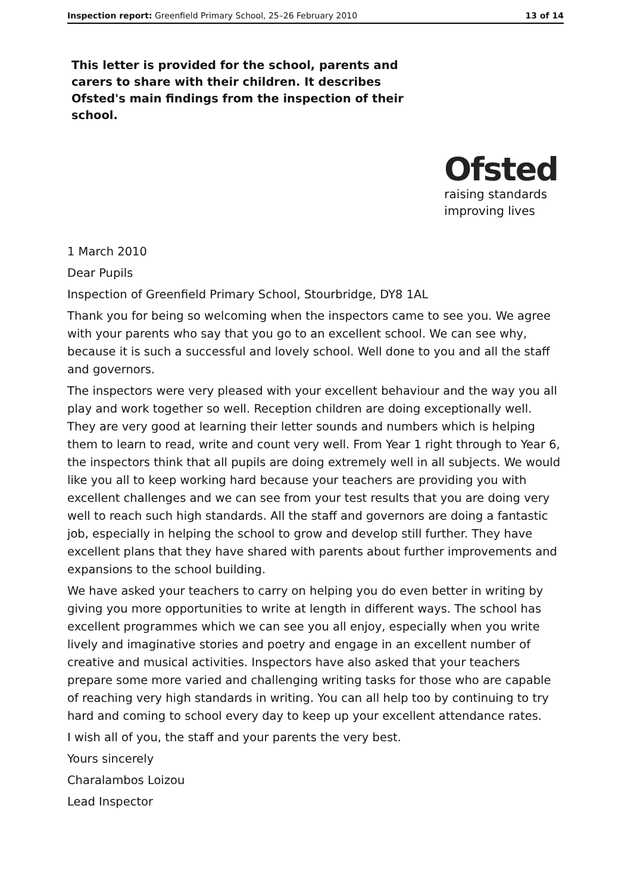Inspection report: Greenfield Primary School, 25–26 February 2010 13 of 14
This letter is provided for the school, parents and carers to share with their children. It describes Ofsted's main findings from the inspection of their school.
Ofsted
raising standards
improving lives
1 March 2010
Dear Pupils
Inspection of Greenfield Primary School, Stourbridge, DY8 1AL
Thank you for being so welcoming when the inspectors came to see you. We agree with your parents who say that you go to an excellent school. We can see why, because it is such a successful and lovely school. Well done to you and all the staff and governors.
The inspectors were very pleased with your excellent behaviour and the way you all play and work together so well. Reception children are doing exceptionally well. They are very good at learning their letter sounds and numbers which is helping them to learn to read, write and count very well. From Year 1 right through to Year 6, the inspectors think that all pupils are doing extremely well in all subjects. We would like you all to keep working hard because your teachers are providing you with excellent challenges and we can see from your test results that you are doing very well to reach such high standards. All the staff and governors are doing a fantastic job, especially in helping the school to grow and develop still further. They have excellent plans that they have shared with parents about further improvements and expansions to the school building.
We have asked your teachers to carry on helping you do even better in writing by giving you more opportunities to write at length in different ways. The school has excellent programmes which we can see you all enjoy, especially when you write lively and imaginative stories and poetry and engage in an excellent number of creative and musical activities. Inspectors have also asked that your teachers prepare some more varied and challenging writing tasks for those who are capable of reaching very high standards in writing. You can all help too by continuing to try hard and coming to school every day to keep up your excellent attendance rates.
I wish all of you, the staff and your parents the very best.
Yours sincerely
Charalambos Loizou
Lead Inspector